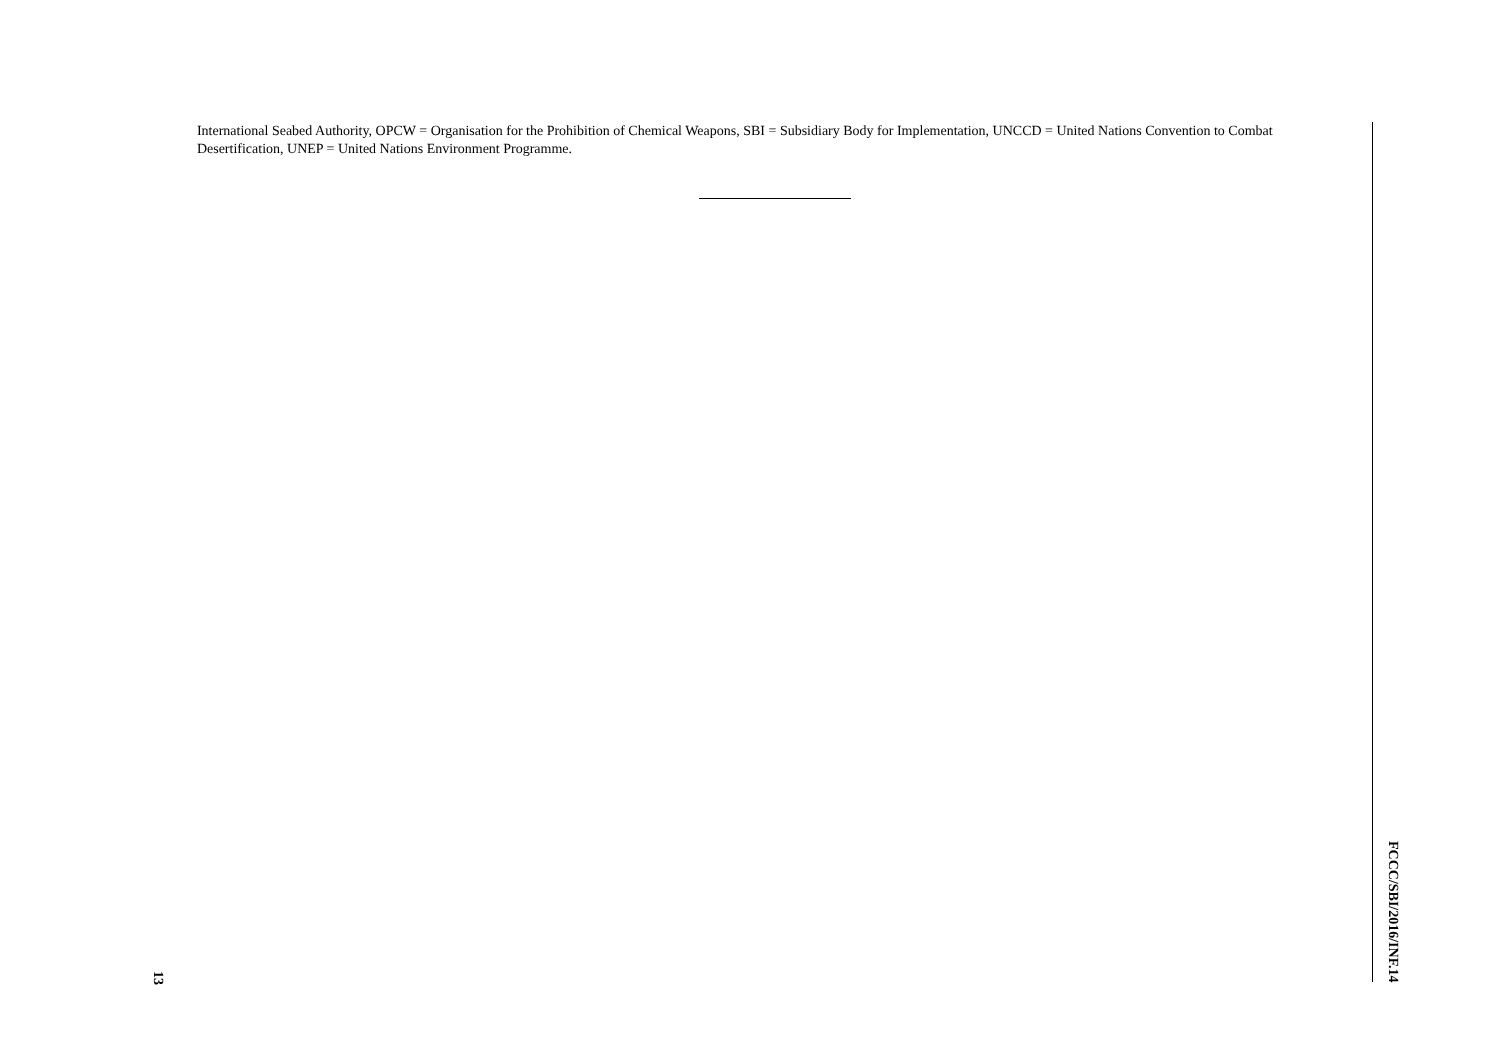13
International Seabed Authority, OPCW = Organisation for the Prohibition of Chemical Weapons, SBI = Subsidiary Body for Implementation, UNCCD = United Nations Convention to Combat Desertification, UNEP = United Nations Environment Programme.
FCCC/SBI/2016/INF.14